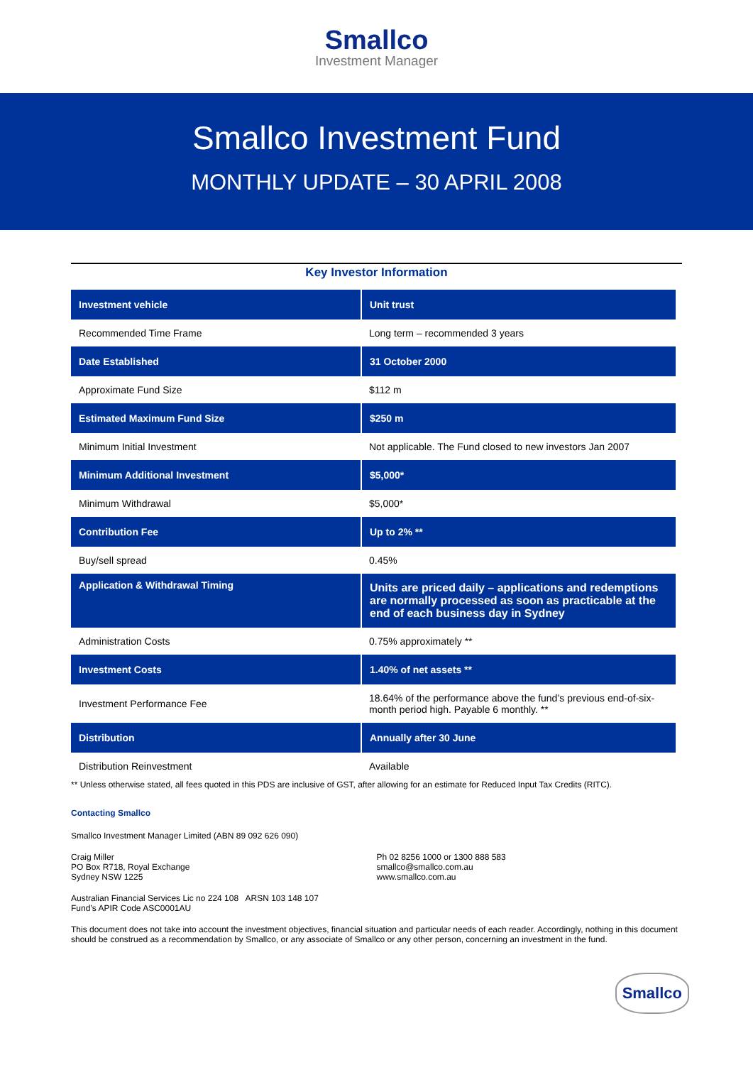Smallco
Investment Manager
Smallco Investment Fund
MONTHLY UPDATE – 30 APRIL 2008
Key Investor Information
| Investment vehicle | Unit trust |
| Recommended Time Frame | Long term – recommended 3 years |
| Date Established | 31 October 2000 |
| Approximate Fund Size | $112 m |
| Estimated Maximum Fund Size | $250 m |
| Minimum Initial Investment | Not applicable. The Fund closed to new investors Jan 2007 |
| Minimum Additional Investment | $5,000* |
| Minimum Withdrawal | $5,000* |
| Contribution Fee | Up to 2% ** |
| Buy/sell spread | 0.45% |
| Application & Withdrawal Timing | Units are priced daily – applications and redemptions are normally processed as soon as practicable at the end of each business day in Sydney |
| Administration Costs | 0.75% approximately ** |
| Investment Costs | 1.40% of net assets ** |
| Investment Performance Fee | 18.64% of the performance above the fund’s previous end-of-six-month period high. Payable 6 monthly. ** |
| Distribution | Annually after 30 June |
| Distribution Reinvestment | Available |
** Unless otherwise stated, all fees quoted in this PDS are inclusive of GST, after allowing for an estimate for Reduced Input Tax Credits (RITC).
Contacting Smallco
Smallco Investment Manager Limited (ABN 89 092 626 090)
Craig Miller
PO Box R718, Royal Exchange
Sydney NSW 1225
Ph 02 8256 1000 or 1300 888 583
smallco@smallco.com.au
www.smallco.com.au
Australian Financial Services Lic no 224 108 ARSN 103 148 107
Fund’s APIR Code ASC0001AU
This document does not take into account the investment objectives, financial situation and particular needs of each reader. Accordingly, nothing in this document should be construed as a recommendation by Smallco, or any associate of Smallco or any other person, concerning an investment in the fund.
Smallco